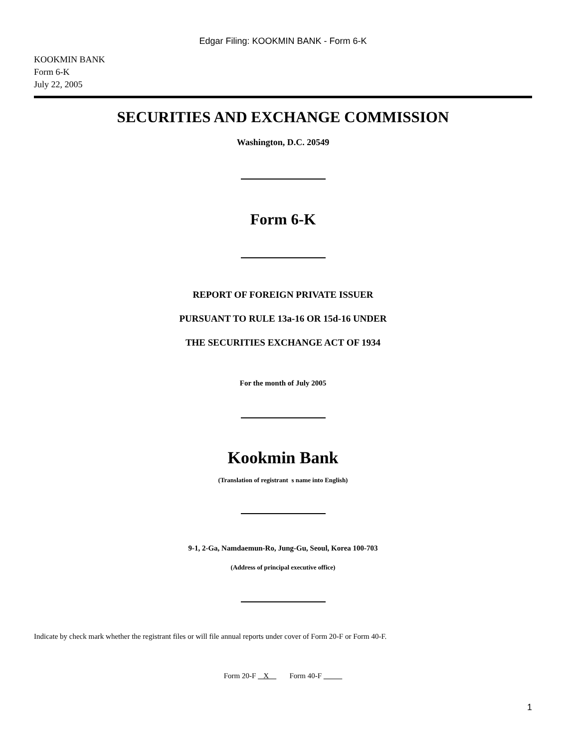Edgar Filing: KOOKMIN BANK - Form 6-K
KOOKMIN BANK
Form 6-K
July 22, 2005
SECURITIES AND EXCHANGE COMMISSION
Washington, D.C. 20549
Form 6-K
REPORT OF FOREIGN PRIVATE ISSUER
PURSUANT TO RULE 13a-16 OR 15d-16 UNDER
THE SECURITIES EXCHANGE ACT OF 1934
For the month of July 2005
Kookmin Bank
(Translation of registrant s name into English)
9-1, 2-Ga, Namdaemun-Ro, Jung-Gu, Seoul, Korea 100-703
(Address of principal executive office)
Indicate by check mark whether the registrant files or will file annual reports under cover of Form 20-F or Form 40-F.
Form 20-F X Form 40-F
1